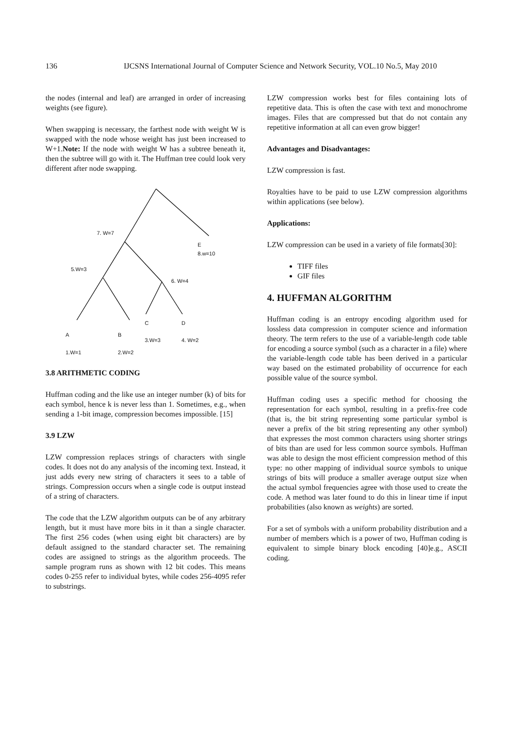136 IJCSNS International Journal of Computer Science and Network Security, VOL.10 No.5, May 2010
the nodes (internal and leaf) are arranged in order of increasing weights (see figure).
When swapping is necessary, the farthest node with weight W is swapped with the node whose weight has just been increased to W+1.Note: If the node with weight W has a subtree beneath it, then the subtree will go with it. The Huffman tree could look very different after node swapping.
7. W=7
E
8.w=10
5.W=3
6. W=4
C D
A B
3.W=3 4. W=2
1.W=1 2.W=2
3.8 ARITHMETIC CODING
Huffman coding and the like use an integer number (k) of bits for each symbol, hence k is never less than 1. Sometimes, e.g., when sending a 1-bit image, compression becomes impossible. [15]
3.9 LZW
LZW compression replaces strings of characters with single codes. It does not do any analysis of the incoming text. Instead, it just adds every new string of characters it sees to a table of strings. Compression occurs when a single code is output instead of a string of characters.
The code that the LZW algorithm outputs can be of any arbitrary length, but it must have more bits in it than a single character. The first 256 codes (when using eight bit characters) are by default assigned to the standard character set. The remaining codes are assigned to strings as the algorithm proceeds. The sample program runs as shown with 12 bit codes. This means codes 0-255 refer to individual bytes, while codes 256-4095 refer to substrings.
LZW compression works best for files containing lots of repetitive data. This is often the case with text and monochrome images. Files that are compressed but that do not contain any repetitive information at all can even grow bigger!
Advantages and Disadvantages:
LZW compression is fast.
Royalties have to be paid to use LZW compression algorithms within applications (see below).
Applications:
LZW compression can be used in a variety of file formats[30]:
TIFF files
GIF files
4. HUFFMAN ALGORITHM
Huffman coding is an entropy encoding algorithm used for lossless data compression in computer science and information theory. The term refers to the use of a variable-length code table for encoding a source symbol (such as a character in a file) where the variable-length code table has been derived in a particular way based on the estimated probability of occurrence for each possible value of the source symbol.
Huffman coding uses a specific method for choosing the representation for each symbol, resulting in a prefix-free code (that is, the bit string representing some particular symbol is never a prefix of the bit string representing any other symbol) that expresses the most common characters using shorter strings of bits than are used for less common source symbols. Huffman was able to design the most efficient compression method of this type: no other mapping of individual source symbols to unique strings of bits will produce a smaller average output size when the actual symbol frequencies agree with those used to create the code. A method was later found to do this in linear time if input probabilities (also known as weights) are sorted.
For a set of symbols with a uniform probability distribution and a number of members which is a power of two, Huffman coding is equivalent to simple binary block encoding [40]e.g., ASCII coding.